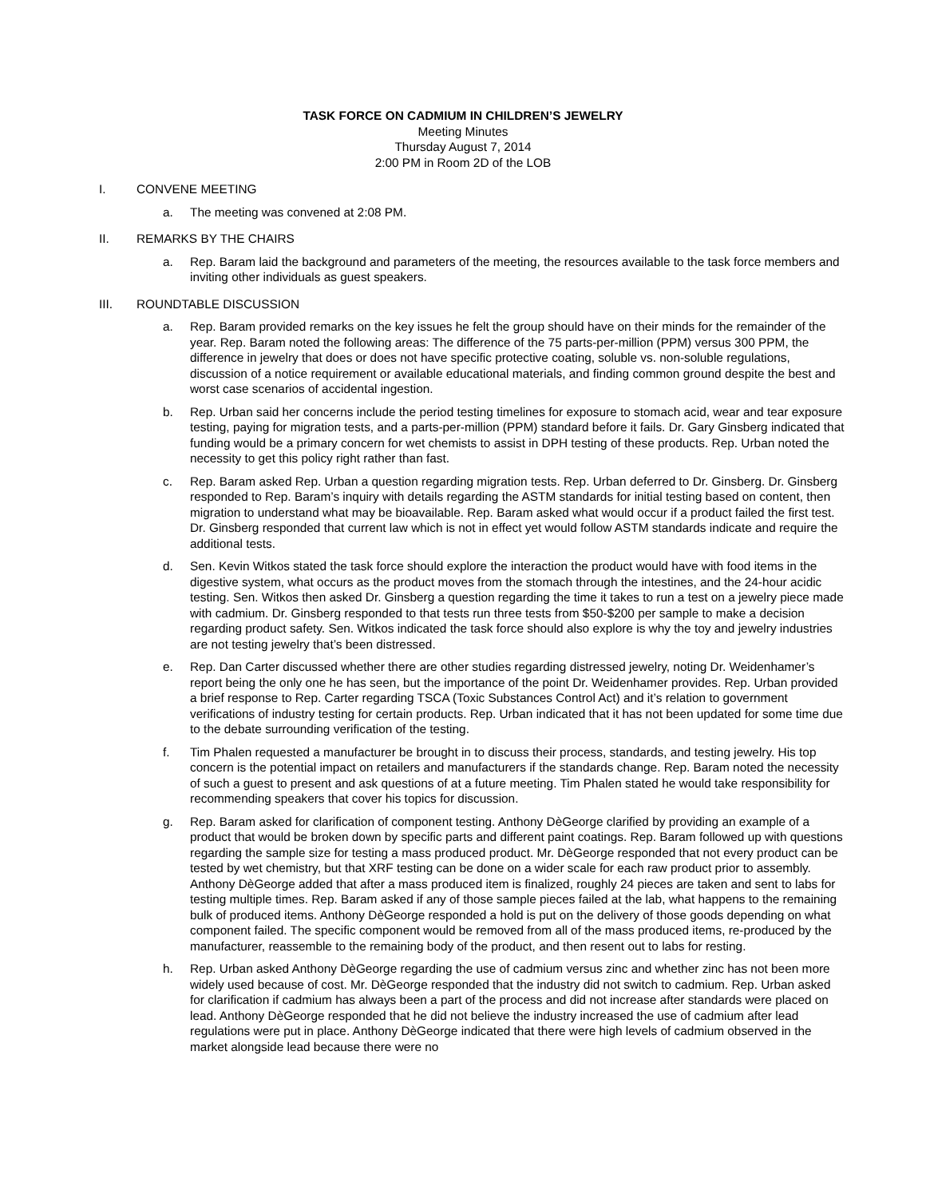TASK FORCE ON CADMIUM IN CHILDREN’S JEWELRY
Meeting Minutes
Thursday August 7, 2014
2:00 PM in Room 2D of the LOB
I. CONVENE MEETING
a. The meeting was convened at 2:08 PM.
II. REMARKS BY THE CHAIRS
a. Rep. Baram laid the background and parameters of the meeting, the resources available to the task force members and inviting other individuals as guest speakers.
III. ROUNDTABLE DISCUSSION
a. Rep. Baram provided remarks on the key issues he felt the group should have on their minds for the remainder of the year. Rep. Baram noted the following areas: The difference of the 75 parts-per-million (PPM) versus 300 PPM, the difference in jewelry that does or does not have specific protective coating, soluble vs. non-soluble regulations, discussion of a notice requirement or available educational materials, and finding common ground despite the best and worst case scenarios of accidental ingestion.
b. Rep. Urban said her concerns include the period testing timelines for exposure to stomach acid, wear and tear exposure testing, paying for migration tests, and a parts-per-million (PPM) standard before it fails. Dr. Gary Ginsberg indicated that funding would be a primary concern for wet chemists to assist in DPH testing of these products. Rep. Urban noted the necessity to get this policy right rather than fast.
c. Rep. Baram asked Rep. Urban a question regarding migration tests. Rep. Urban deferred to Dr. Ginsberg. Dr. Ginsberg responded to Rep. Baram’s inquiry with details regarding the ASTM standards for initial testing based on content, then migration to understand what may be bioavailable. Rep. Baram asked what would occur if a product failed the first test. Dr. Ginsberg responded that current law which is not in effect yet would follow ASTM standards indicate and require the additional tests.
d. Sen. Kevin Witkos stated the task force should explore the interaction the product would have with food items in the digestive system, what occurs as the product moves from the stomach through the intestines, and the 24-hour acidic testing. Sen. Witkos then asked Dr. Ginsberg a question regarding the time it takes to run a test on a jewelry piece made with cadmium. Dr. Ginsberg responded to that tests run three tests from $50-$200 per sample to make a decision regarding product safety. Sen. Witkos indicated the task force should also explore is why the toy and jewelry industries are not testing jewelry that’s been distressed.
e. Rep. Dan Carter discussed whether there are other studies regarding distressed jewelry, noting Dr. Weidenhamer’s report being the only one he has seen, but the importance of the point Dr. Weidenhamer provides. Rep. Urban provided a brief response to Rep. Carter regarding TSCA (Toxic Substances Control Act) and it’s relation to government verifications of industry testing for certain products. Rep. Urban indicated that it has not been updated for some time due to the debate surrounding verification of the testing.
f. Tim Phalen requested a manufacturer be brought in to discuss their process, standards, and testing jewelry. His top concern is the potential impact on retailers and manufacturers if the standards change. Rep. Baram noted the necessity of such a guest to present and ask questions of at a future meeting. Tim Phalen stated he would take responsibility for recommending speakers that cover his topics for discussion.
g. Rep. Baram asked for clarification of component testing. Anthony DèGeorge clarified by providing an example of a product that would be broken down by specific parts and different paint coatings. Rep. Baram followed up with questions regarding the sample size for testing a mass produced product. Mr. DèGeorge responded that not every product can be tested by wet chemistry, but that XRF testing can be done on a wider scale for each raw product prior to assembly. Anthony DèGeorge added that after a mass produced item is finalized, roughly 24 pieces are taken and sent to labs for testing multiple times. Rep. Baram asked if any of those sample pieces failed at the lab, what happens to the remaining bulk of produced items. Anthony DèGeorge responded a hold is put on the delivery of those goods depending on what component failed. The specific component would be removed from all of the mass produced items, re-produced by the manufacturer, reassemble to the remaining body of the product, and then resent out to labs for resting.
h. Rep. Urban asked Anthony DèGeorge regarding the use of cadmium versus zinc and whether zinc has not been more widely used because of cost. Mr. DèGeorge responded that the industry did not switch to cadmium. Rep. Urban asked for clarification if cadmium has always been a part of the process and did not increase after standards were placed on lead. Anthony DèGeorge responded that he did not believe the industry increased the use of cadmium after lead regulations were put in place. Anthony DèGeorge indicated that there were high levels of cadmium observed in the market alongside lead because there were no